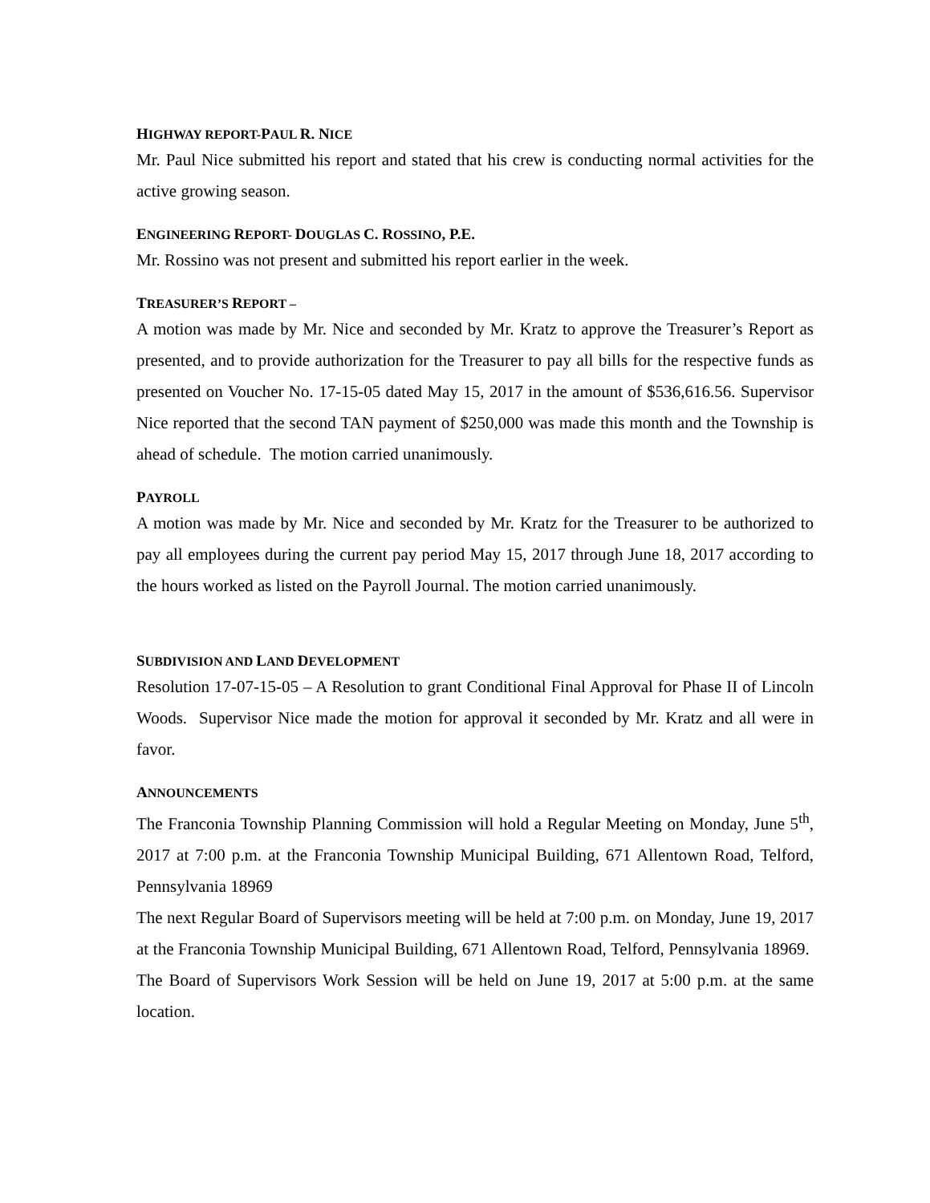HIGHWAY REPORT-PAUL R. NICE
Mr. Paul Nice submitted his report and stated that his crew is conducting normal activities for the active growing season.
ENGINEERING REPORT- DOUGLAS C. ROSSINO, P.E.
Mr. Rossino was not present and submitted his report earlier in the week.
TREASURER’S REPORT –
A motion was made by Mr. Nice and seconded by Mr. Kratz to approve the Treasurer’s Report as presented, and to provide authorization for the Treasurer to pay all bills for the respective funds as presented on Voucher No. 17-15-05 dated May 15, 2017 in the amount of $536,616.56. Supervisor Nice reported that the second TAN payment of $250,000 was made this month and the Township is ahead of schedule. The motion carried unanimously.
PAYROLL
A motion was made by Mr. Nice and seconded by Mr. Kratz for the Treasurer to be authorized to pay all employees during the current pay period May 15, 2017 through June 18, 2017 according to the hours worked as listed on the Payroll Journal. The motion carried unanimously.
SUBDIVISION AND LAND DEVELOPMENT
Resolution 17-07-15-05 – A Resolution to grant Conditional Final Approval for Phase II of Lincoln Woods. Supervisor Nice made the motion for approval it seconded by Mr. Kratz and all were in favor.
ANNOUNCEMENTS
The Franconia Township Planning Commission will hold a Regular Meeting on Monday, June 5<sup>th</sup>, 2017 at 7:00 p.m. at the Franconia Township Municipal Building, 671 Allentown Road, Telford, Pennsylvania 18969
The next Regular Board of Supervisors meeting will be held at 7:00 p.m. on Monday, June 19, 2017 at the Franconia Township Municipal Building, 671 Allentown Road, Telford, Pennsylvania 18969. The Board of Supervisors Work Session will be held on June 19, 2017 at 5:00 p.m. at the same location.